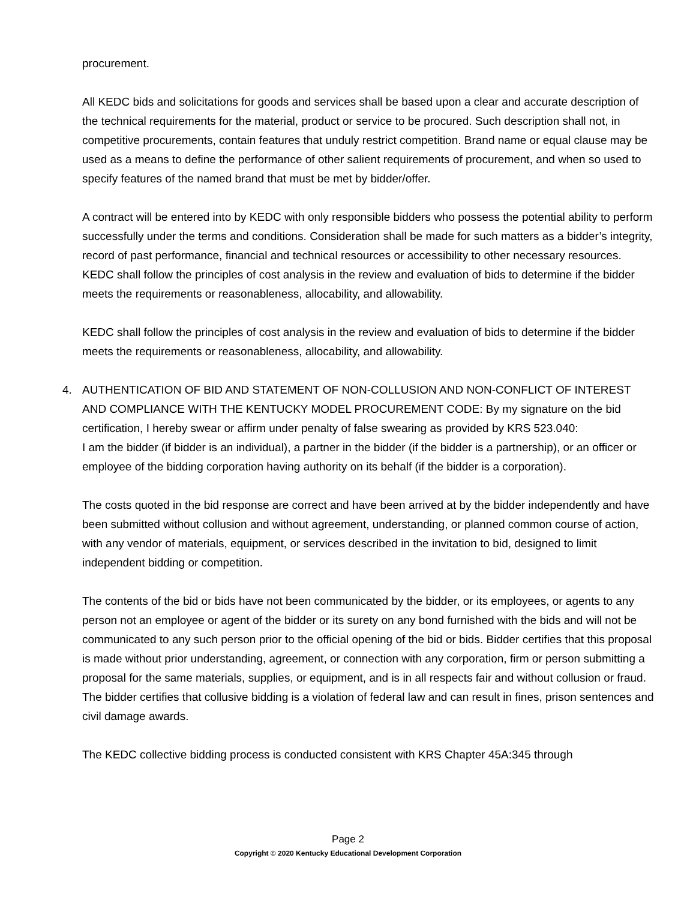procurement.
All KEDC bids and solicitations for goods and services shall be based upon a clear and accurate description of the technical requirements for the material, product or service to be procured. Such description shall not, in competitive procurements, contain features that unduly restrict competition. Brand name or equal clause may be used as a means to define the performance of other salient requirements of procurement, and when so used to specify features of the named brand that must be met by bidder/offer.
A contract will be entered into by KEDC with only responsible bidders who possess the potential ability to perform successfully under the terms and conditions. Consideration shall be made for such matters as a bidder’s integrity, record of past performance, financial and technical resources or accessibility to other necessary resources. KEDC shall follow the principles of cost analysis in the review and evaluation of bids to determine if the bidder meets the requirements or reasonableness, allocability, and allowability.
KEDC shall follow the principles of cost analysis in the review and evaluation of bids to determine if the bidder meets the requirements or reasonableness, allocability, and allowability.
4. AUTHENTICATION OF BID AND STATEMENT OF NON-COLLUSION AND NON-CONFLICT OF INTEREST AND COMPLIANCE WITH THE KENTUCKY MODEL PROCUREMENT CODE: By my signature on the bid certification, I hereby swear or affirm under penalty of false swearing as provided by KRS 523.040:
I am the bidder (if bidder is an individual), a partner in the bidder (if the bidder is a partnership), or an officer or employee of the bidding corporation having authority on its behalf (if the bidder is a corporation).
The costs quoted in the bid response are correct and have been arrived at by the bidder independently and have been submitted without collusion and without agreement, understanding, or planned common course of action, with any vendor of materials, equipment, or services described in the invitation to bid, designed to limit independent bidding or competition.
The contents of the bid or bids have not been communicated by the bidder, or its employees, or agents to any person not an employee or agent of the bidder or its surety on any bond furnished with the bids and will not be communicated to any such person prior to the official opening of the bid or bids. Bidder certifies that this proposal is made without prior understanding, agreement, or connection with any corporation, firm or person submitting a proposal for the same materials, supplies, or equipment, and is in all respects fair and without collusion or fraud. The bidder certifies that collusive bidding is a violation of federal law and can result in fines, prison sentences and civil damage awards.
The KEDC collective bidding process is conducted consistent with KRS Chapter 45A:345 through
Page 2
Copyright © 2020 Kentucky Educational Development Corporation